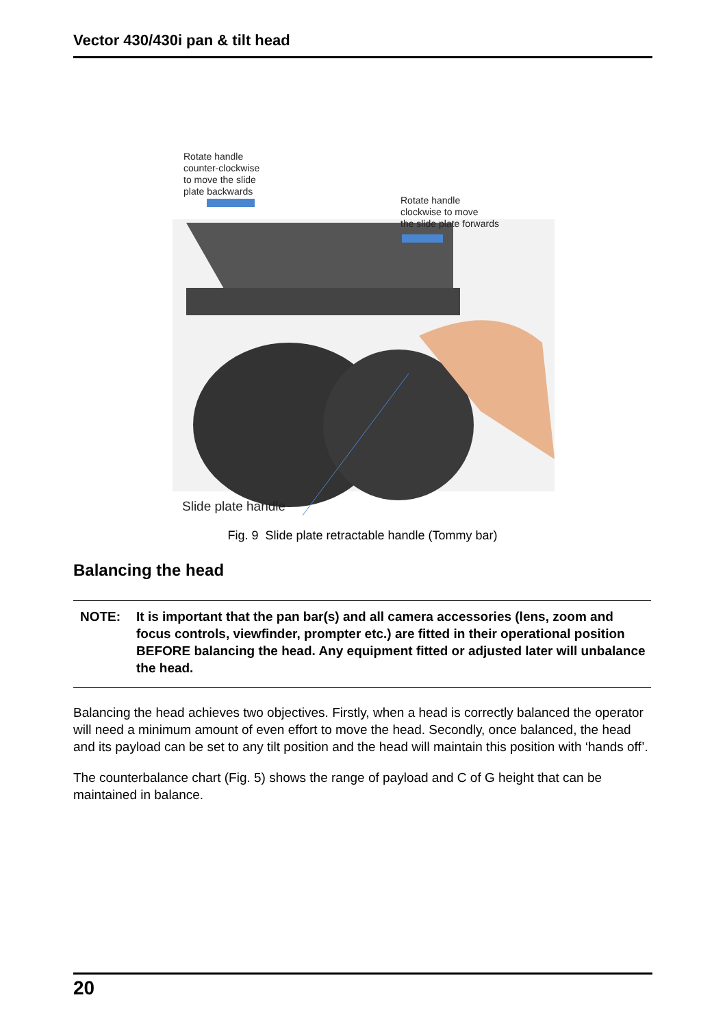Vector 430/430i pan & tilt head
Rotate handle
counter-clockwise
to move the slide
plate backwards
Rotate handle
clockwise to move
the slide plate forwards
Slide plate handle
Fig. 9 Slide plate retractable handle (Tommy bar)
Balancing the head
NOTE: It is important that the pan bar(s) and all camera accessories (lens, zoom and focus controls, viewfinder, prompter etc.) are fitted in their operational position BEFORE balancing the head. Any equipment fitted or adjusted later will unbalance the head.
Balancing the head achieves two objectives. Firstly, when a head is correctly balanced the operator will need a minimum amount of even effort to move the head. Secondly, once balanced, the head and its payload can be set to any tilt position and the head will maintain this position with ‘hands off’.
The counterbalance chart (Fig. 5) shows the range of payload and C of G height that can be maintained in balance.
20